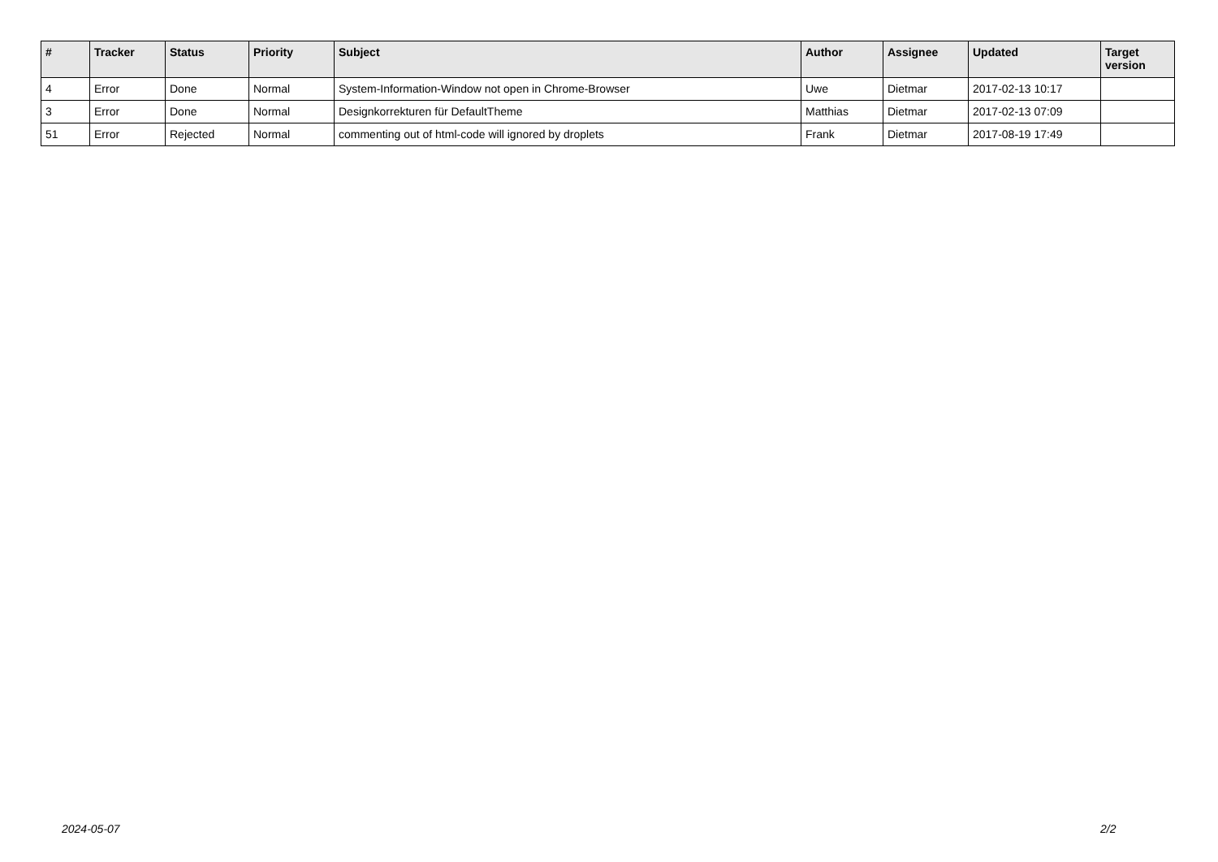| # | Tracker | Status | Priority | Subject | Author | Assignee | Updated | Target version |
| --- | --- | --- | --- | --- | --- | --- | --- | --- |
| 4 | Error | Done | Normal | System-Information-Window not open in Chrome-Browser | Uwe | Dietmar | 2017-02-13 10:17 | |
| 3 | Error | Done | Normal | Designkorrekturen für DefaultTheme | Matthias | Dietmar | 2017-02-13 07:09 | |
| 51 | Error | Rejected | Normal | commenting out of html-code will ignored by droplets | Frank | Dietmar | 2017-08-19 17:49 | |
2024-05-07 2/2